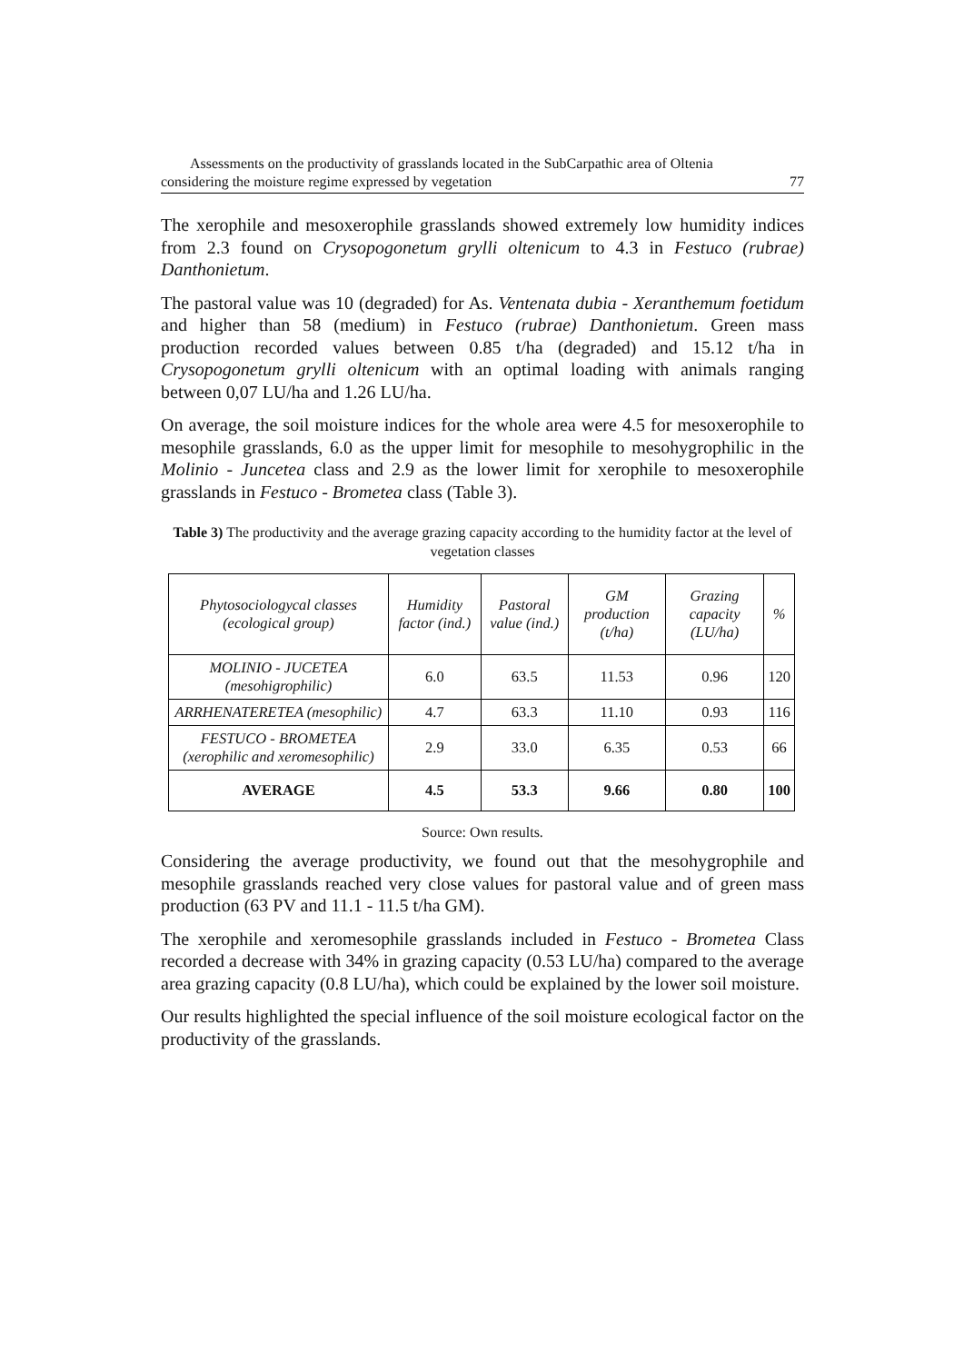Assessments on the productivity of grasslands located in the SubCarpathic area of Oltenia considering the moisture regime expressed by vegetation 77
The xerophile and mesoxerophile grasslands showed extremely low humidity indices from 2.3 found on Crysopogonetum grylli oltenicum to 4.3 in Festuco (rubrae) Danthonietum.
The pastoral value was 10 (degraded) for As. Ventenata dubia - Xeranthemum foetidum and higher than 58 (medium) in Festuco (rubrae) Danthonietum. Green mass production recorded values between 0.85 t/ha (degraded) and 15.12 t/ha in Crysopogonetum grylli oltenicum with an optimal loading with animals ranging between 0,07 LU/ha and 1.26 LU/ha.
On average, the soil moisture indices for the whole area were 4.5 for mesoxerophile to mesophile grasslands, 6.0 as the upper limit for mesophile to mesohygrophilic in the Molinio - Juncetea class and 2.9 as the lower limit for xerophile to mesoxerophile grasslands in Festuco - Brometea class (Table 3).
Table 3) The productivity and the average grazing capacity according to the humidity factor at the level of vegetation classes
| Phytosociologycal classes (ecological group) | Humidity factor (ind.) | Pastoral value (ind.) | GM production (t/ha) | Grazing capacity (LU/ha) | % |
| --- | --- | --- | --- | --- | --- |
| MOLINIO - JUCETEA (mesohigrophilic) | 6.0 | 63.5 | 11.53 | 0.96 | 120 |
| ARRHENATERETEA (mesophilic) | 4.7 | 63.3 | 11.10 | 0.93 | 116 |
| FESTUCO - BROMETEA (xerophilic and xeromesophilic) | 2.9 | 33.0 | 6.35 | 0.53 | 66 |
| AVERAGE | 4.5 | 53.3 | 9.66 | 0.80 | 100 |
Source: Own results.
Considering the average productivity, we found out that the mesohygrophile and mesophile grasslands reached very close values for pastoral value and of green mass production (63 PV and 11.1 - 11.5 t/ha GM).
The xerophile and xeromesophile grasslands included in Festuco - Brometea Class recorded a decrease with 34% in grazing capacity (0.53 LU/ha) compared to the average area grazing capacity (0.8 LU/ha), which could be explained by the lower soil moisture.
Our results highlighted the special influence of the soil moisture ecological factor on the productivity of the grasslands.